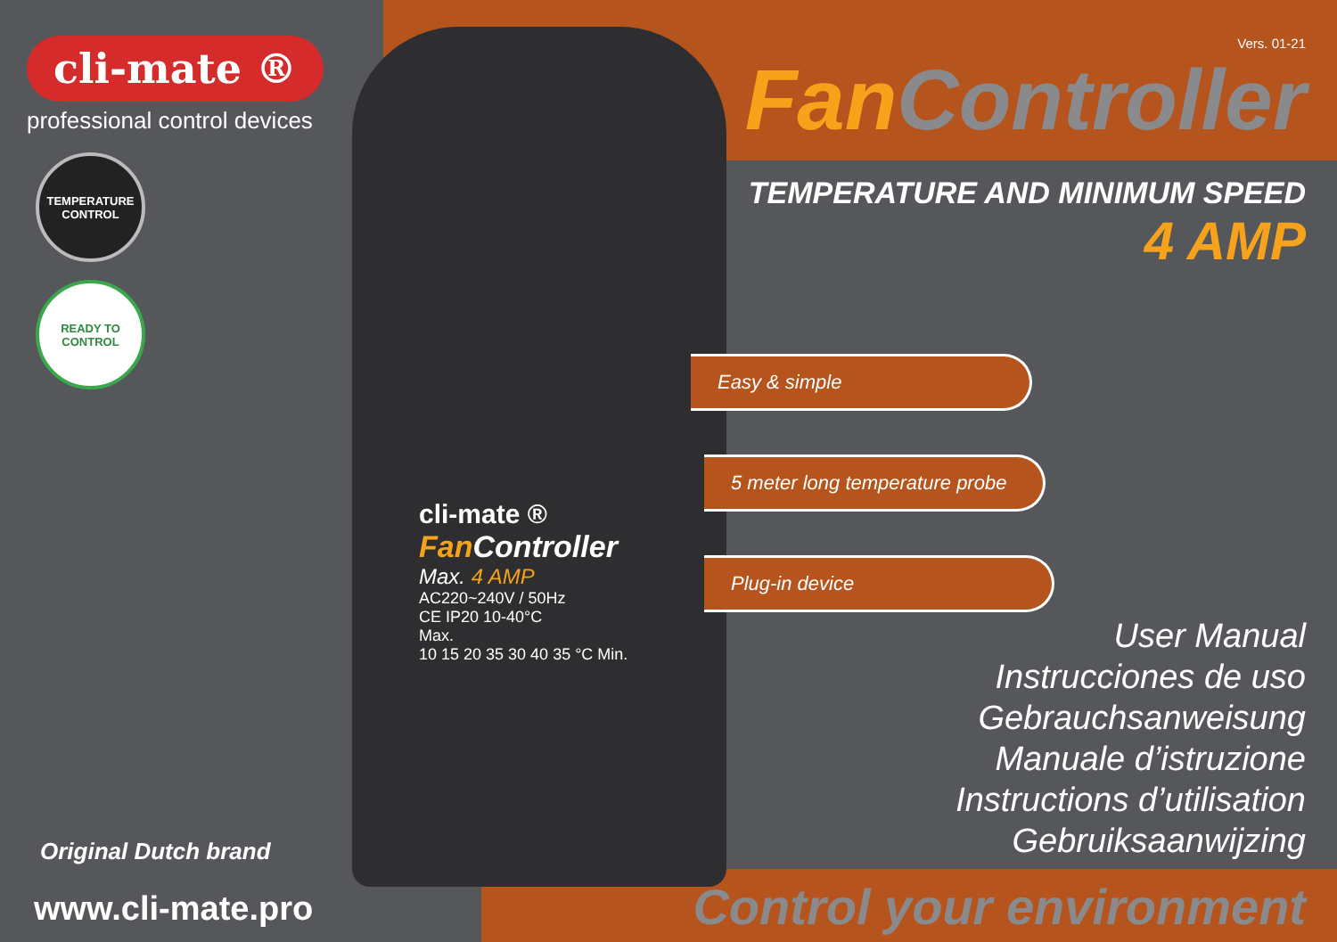cli-mate ®
professional control devices
TEMPERATURE CONTROL
READY TO CONTROL
cli-mate ®
Fan Controller
Max. 4 AMP
AC220~240V / 50Hz
CE IP20 10-40°C
Max.
10 15 20 35 30 40 35 °C Min.
Vers. 01-21
FanController
TEMPERATURE AND MINIMUM SPEED
4 AMP
Easy & simple
5 meter long temperature probe
Plug-in device
User Manual
Instrucciones de uso
Gebrauchsanweisung
Manuale d’istruzione
Instructions d’utilisation
Gebruiksaanwijzing
Original Dutch brand
www.cli-mate.pro
Control your environment